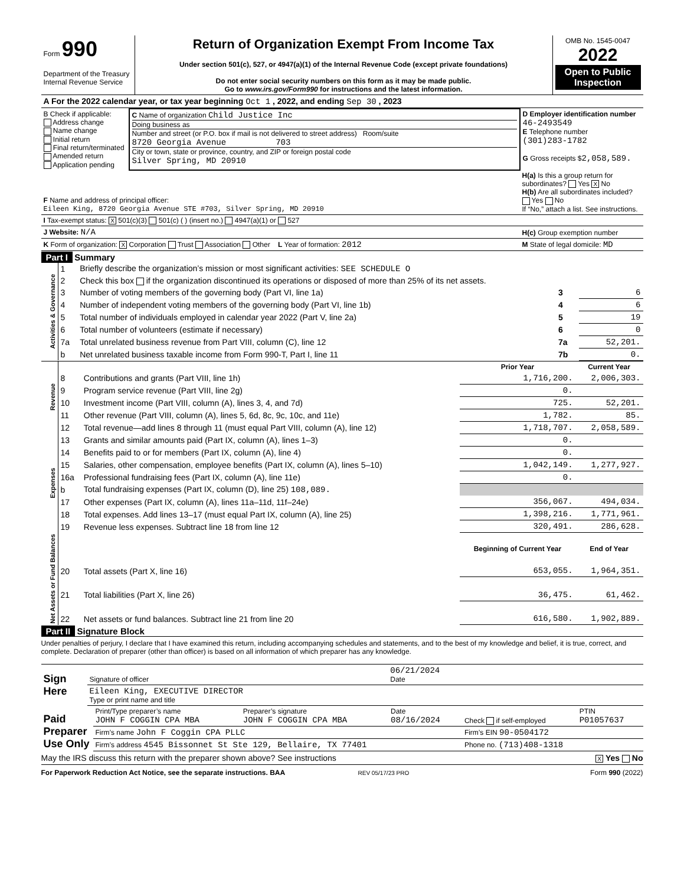| Form 990 Department of the Treasury Internal Revenue Service | Return of Organization Exempt From Income Tax Under section 501(c), 527, or 4947(a)(1) of the Internal Revenue Code (except private foundations) Do not enter social security numbers on this form as it may be made public. Go to www.irs.gov/Form990 for instructions and the latest information. | OMB No. 1545-0047 2022 Open to Public Inspection |
| A For the 2022 calendar year, or tax year beginning Oct 1 , 2022, and ending Sep 30 , 2023 |
| B Check if applicable: Address change Name change Initial return Final return/terminated Amended return Application pending | C Name of organization Child Justice Inc Doing business as Number and street (or P.O. box if mail is not delivered to street address) Room/suite 8720 Georgia Avenue 703 City or town, state or province, country, and ZIP or foreign postal code Silver Spring, MD 20910 | D Employer identification number 46-2493549 E Telephone number (301)283-1782 G Gross receipts $ 2,058,589. |
| F Name and address of principal officer: Eileen King, 8720 Georgia Avenue STE #703, Silver Spring, MD 20910 | | H(a) Is this a group return for subordinates? Yes X No H(b) Are all subordinates included? Yes No If “No,” attach a list. See instructions. |
| I Tax-exempt status: X 501(c)(3) 501(c) ( ) (insert no.) 4947(a)(1) or 527 | | |
| J Website: N/A | | H(c) Group exemption number |
| K Form of organization: X Corporation Trust Association Other L Year of formation: 2012 | | M State of legal domicile: MD |
Part I Summary
| Activities & Governance | 1 | Briefly describe the organization’s mission or most significant activities: SEE SCHEDULE O | | |
| | 2 | Check this box if the organization discontinued its operations or disposed of more than 25% of its net assets. | | |
| | 3 | Number of voting members of the governing body (Part VI, line 1a) | 3 | 6 |
| | 4 | Number of independent voting members of the governing body (Part VI, line 1b) | 4 | 6 |
| | 5 | Total number of individuals employed in calendar year 2022 (Part V, line 2a) | 5 | 19 |
| | 6 | Total number of volunteers (estimate if necessary) | 6 | 0 |
| | 7a | Total unrelated business revenue from Part VIII, column (C), line 12 | 7a | 52,201. |
| | b | Net unrelated business taxable income from Form 990-T, Part I, line 11 | 7b | 0. |
| Revenue | | | Prior Year | Current Year |
| | 8 | Contributions and grants (Part VIII, line 1h) | 1,716,200. | 2,006,303. |
| | 9 | Program service revenue (Part VIII, line 2g) | 0. | |
| | 10 | Investment income (Part VIII, column (A), lines 3, 4, and 7d) | 725. | 52,201. |
| | 11 | Other revenue (Part VIII, column (A), lines 5, 6d, 8c, 9c, 10c, and 11e) | 1,782. | 85. |
| | 12 | Total revenue—add lines 8 through 11 (must equal Part VIII, column (A), line 12) | 1,718,707. | 2,058,589. |
| Expenses | 13 | Grants and similar amounts paid (Part IX, column (A), lines 1–3) | 0. | |
| | 14 | Benefits paid to or for members (Part IX, column (A), line 4) | 0. | |
| | 15 | Salaries, other compensation, employee benefits (Part IX, column (A), lines 5–10) | 1,042,149. | 1,277,927. |
| | 16a | Professional fundraising fees (Part IX, column (A), line 11e) | 0. | |
| | b | Total fundraising expenses (Part IX, column (D), line 25) 108,089. | | |
| | 17 | Other expenses (Part IX, column (A), lines 11a–11d, 11f–24e) | 356,067. | 494,034. |
| | 18 | Total expenses. Add lines 13–17 (must equal Part IX, column (A), line 25) | 1,398,216. | 1,771,961. |
| | 19 | Revenue less expenses. Subtract line 18 from line 12 | 320,491. | 286,628. |
| Net Assets or Fund Balances | | | Beginning of Current Year | End of Year |
| | 20 | Total assets (Part X, line 16) | 653,055. | 1,964,351. |
| | 21 | Total liabilities (Part X, line 26) | 36,475. | 61,462. |
| | 22 | Net assets or fund balances. Subtract line 21 from line 20 | 616,580. | 1,902,889. |
Part II Signature Block
Under penalties of perjury, I declare that I have examined this return, including accompanying schedules and statements, and to the best of my knowledge and belief, it is true, correct, and complete. Declaration of preparer (other than officer) is based on all information of which preparer has any knowledge.
| Sign Here | Signature of officer | 06/21/2024 Date |
| | Eileen King, EXECUTIVE DIRECTOR Type or print name and title | |
| Paid Preparer Use Only | Print/Type preparer’s name JOHN F COGGIN CPA MBA | Preparer’s signature JOHN F COGGIN CPA MBA | Date 08/16/2024 | Check if self-employed | PTIN P01057637 |
| | Firm’s name John F Coggin CPA PLLC | | | Firm’s EIN 90-0504172 | |
| | Firm’s address 4545 Bissonnet St Ste 129, Bellaire, TX 77401 | | | Phone no. (713)408-1318 | |
May the IRS discuss this return with the preparer shown above? See instructions X Yes No
For Paperwork Reduction Act Notice, see the separate instructions. BAA REV 05/17/23 PRO Form 990 (2022)